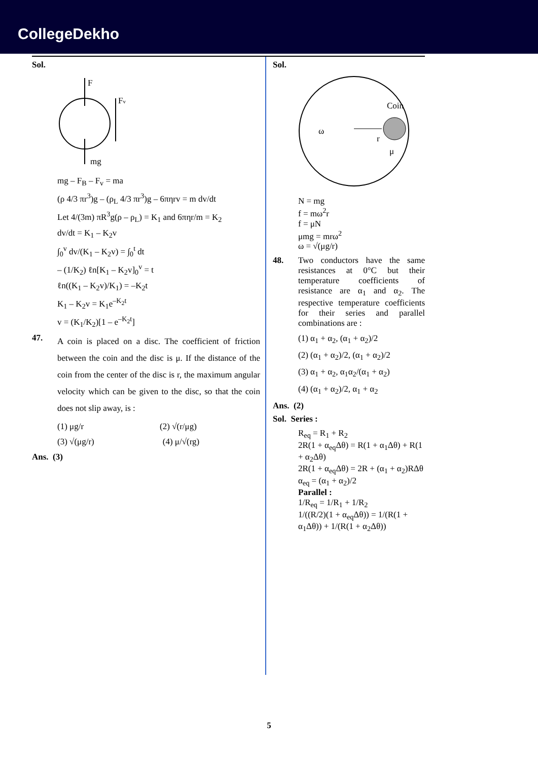CollegeDekho
Sol.
F
Fv
mg
mg – F<sub>B</sub> – F<sub>v</sub> = ma
(ρ 4/3 πr<sup>3</sup>)g – (ρ<sub>L</sub> 4/3 πr<sup>3</sup>)g – 6πηrv = m dv/dt
Let 4/(3m) πR<sup>3</sup>g(ρ – ρ<sub>L</sub>) = K<sub>1</sub> and 6πηr/m = K<sub>2</sub>
dv/dt = K<sub>1</sub> – K<sub>2</sub>v
∫<sub>0</sub><sup>v</sup> dv/(K<sub>1</sub> – K<sub>2</sub>v) = ∫<sub>0</sub><sup>t</sup> dt
– (1/K<sub>2</sub>) ℓn[K<sub>1</sub> – K<sub>2</sub>v]<sub>0</sub><sup>v</sup> = t
ℓn((K<sub>1</sub> – K<sub>2</sub>v)/K<sub>1</sub>) = –K<sub>2</sub>t
K<sub>1</sub> – K<sub>2</sub>v = K<sub>1</sub>e<sup>–K<sub>2</sub>t</sup>
v = (K<sub>1</sub>/K<sub>2</sub>)[1 – e<sup>–K<sub>2</sub>t</sup>]
47.
A coin is placed on a disc. The coefficient of friction between the coin and the disc is μ. If the distance of the coin from the center of the disc is r, the maximum angular velocity which can be given to the disc, so that the coin does not slip away, is :
(1) μg/r (2) √(r/μg)
(3) √(μg/r) (4) μ/√(rg)
Ans. (3)
Sol.
ω
Coin
r
μ
N = mg
f = mω<sup>2</sup>r
f = μN
μmg = mrω<sup>2</sup>
ω = √(μg/r)
48. Two conductors have the same resistances at 0°C but their temperature coefficients of resistance are α<sub>1</sub> and α<sub>2</sub>. The respective temperature coefficients for their series and parallel combinations are :
(1) α<sub>1</sub> + α<sub>2</sub>, (α<sub>1</sub> + α<sub>2</sub>)/2
(2) (α<sub>1</sub> + α<sub>2</sub>)/2, (α<sub>1</sub> + α<sub>2</sub>)/2
(3) α<sub>1</sub> + α<sub>2</sub>, α<sub>1</sub>α<sub>2</sub>/(α<sub>1</sub> + α<sub>2</sub>)
(4) (α<sub>1</sub> + α<sub>2</sub>)/2, α<sub>1</sub> + α<sub>2</sub>
Ans. (2)
Sol. Series :
R<sub>eq</sub> = R<sub>1</sub> + R<sub>2</sub>
2R(1 + α<sub>eq</sub>Δθ) = R(1 + α<sub>1</sub>Δθ) + R(1 + α<sub>2</sub>Δθ)
2R(1 + α<sub>eq</sub>Δθ) = 2R + (α<sub>1</sub> + α<sub>2</sub>)RΔθ
α<sub>eq</sub> = (α<sub>1</sub> + α<sub>2</sub>)/2
Parallel :
1/R<sub>eq</sub> = 1/R<sub>1</sub> + 1/R<sub>2</sub>
1/((R/2)(1 + α<sub>eq</sub>Δθ)) = 1/(R(1 + α<sub>1</sub>Δθ)) + 1/(R(1 + α<sub>2</sub>Δθ))
5